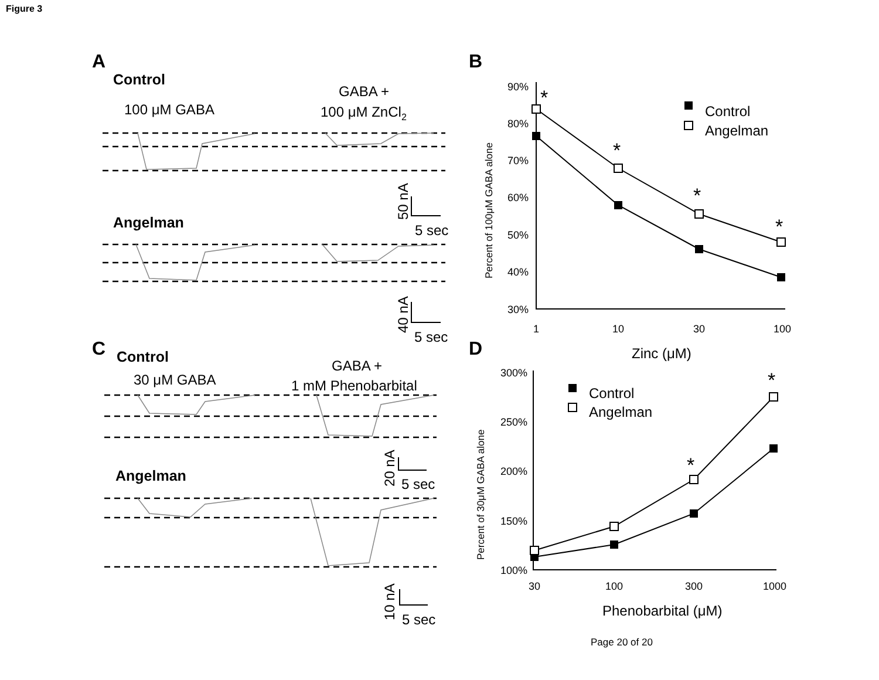Figure 3
A
B
C
D
Control
Angelman
Control
Angelman
100 μM GABA
GABA +
100 μM ZnCl2
30 μM GABA
GABA +
1 mM Phenobarbital
5 sec
5 sec
5 sec
5 sec
50 nA
40 nA
20 nA
10 nA
Control
Angelman
Control
Angelman
Zinc (μM)
Phenobarbital (μM)
*
*
*
*
*
*
90%
80%
70%
60%
50%
40%
30%
300%
250%
200%
150%
100%
1
10
30
100
30
100
300
1000
Percent of 100μM GABA alone
Percent of 30μM GABA alone
Page 20 of 20